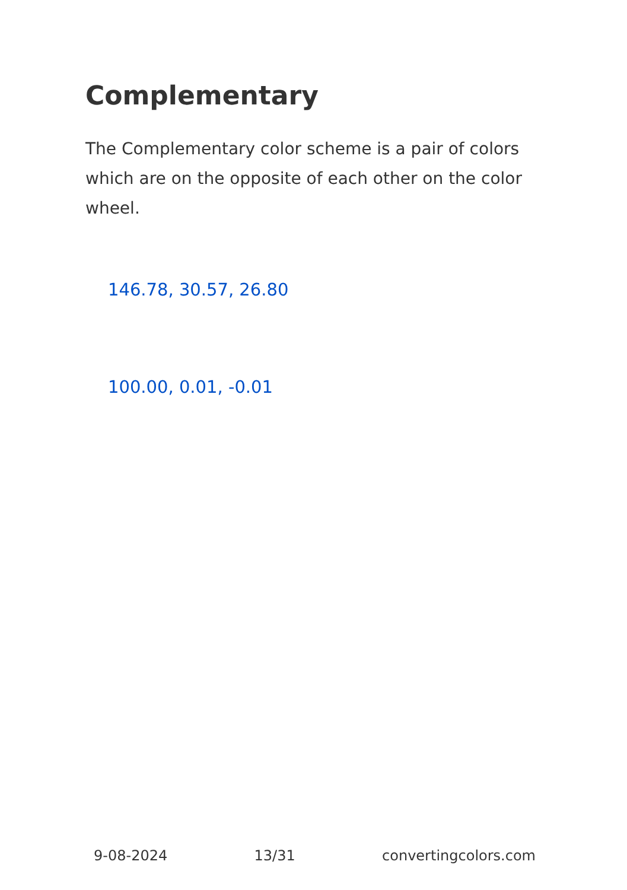Complementary
The Complementary color scheme is a pair of colors which are on the opposite of each other on the color wheel.
146.78, 30.57, 26.80
100.00, 0.01, -0.01
9-08-2024 13/31 convertingcolors.com